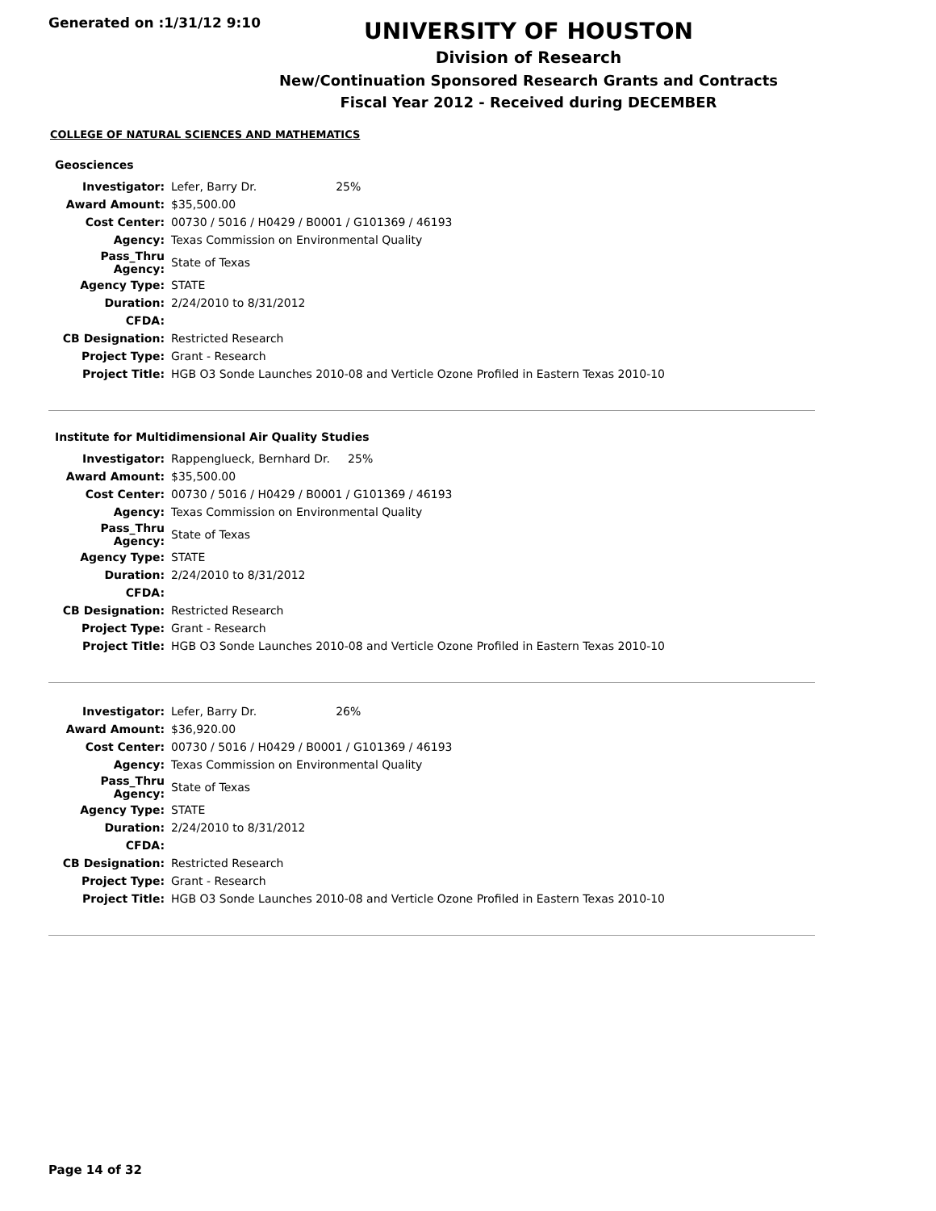Generated on :1/31/12 9:10
UNIVERSITY OF HOUSTON
Division of Research
New/Continuation Sponsored Research Grants and Contracts
Fiscal Year 2012 - Received during DECEMBER
COLLEGE OF NATURAL SCIENCES AND MATHEMATICS
Geosciences
| Investigator: | Lefer, Barry Dr. 25% |
| Award Amount: | $35,500.00 |
| Cost Center: | 00730 / 5016 / H0429 / B0001 / G101369 / 46193 |
| Agency: | Texas Commission on Environmental Quality |
| Pass_Thru Agency: | State of Texas |
| Agency Type: | STATE |
| Duration: | 2/24/2010 to 8/31/2012 |
| CFDA: | |
| CB Designation: | Restricted Research |
| Project Type: | Grant - Research |
| Project Title: | HGB O3 Sonde Launches 2010-08 and Verticle Ozone Profiled in Eastern Texas 2010-10 |
Institute for Multidimensional Air Quality Studies
| Investigator: | Rappenglueck, Bernhard Dr. 25% |
| Award Amount: | $35,500.00 |
| Cost Center: | 00730 / 5016 / H0429 / B0001 / G101369 / 46193 |
| Agency: | Texas Commission on Environmental Quality |
| Pass_Thru Agency: | State of Texas |
| Agency Type: | STATE |
| Duration: | 2/24/2010 to 8/31/2012 |
| CFDA: | |
| CB Designation: | Restricted Research |
| Project Type: | Grant - Research |
| Project Title: | HGB O3 Sonde Launches 2010-08 and Verticle Ozone Profiled in Eastern Texas 2010-10 |
| Investigator: | Lefer, Barry Dr. 26% |
| Award Amount: | $36,920.00 |
| Cost Center: | 00730 / 5016 / H0429 / B0001 / G101369 / 46193 |
| Agency: | Texas Commission on Environmental Quality |
| Pass_Thru Agency: | State of Texas |
| Agency Type: | STATE |
| Duration: | 2/24/2010 to 8/31/2012 |
| CFDA: | |
| CB Designation: | Restricted Research |
| Project Type: | Grant - Research |
| Project Title: | HGB O3 Sonde Launches 2010-08 and Verticle Ozone Profiled in Eastern Texas 2010-10 |
Page 14 of 32